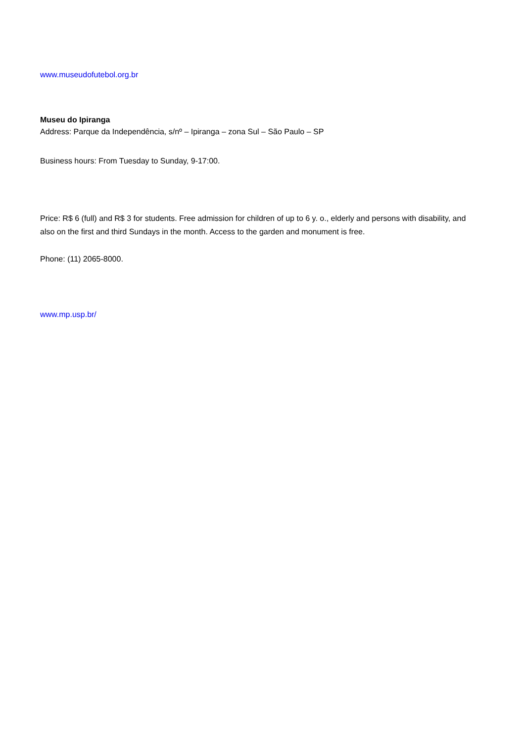www.museudofutebol.org.br
Museu do Ipiranga
Address: Parque da Independência, s/nº – Ipiranga – zona Sul – São Paulo – SP
Business hours: From Tuesday to Sunday, 9-17:00.
Price: R$ 6 (full) and R$ 3 for students. Free admission for children of up to 6 y. o., elderly and persons with disability, and also on the first and third Sundays in the month. Access to the garden and monument is free.
Phone: (11) 2065-8000.
www.mp.usp.br/